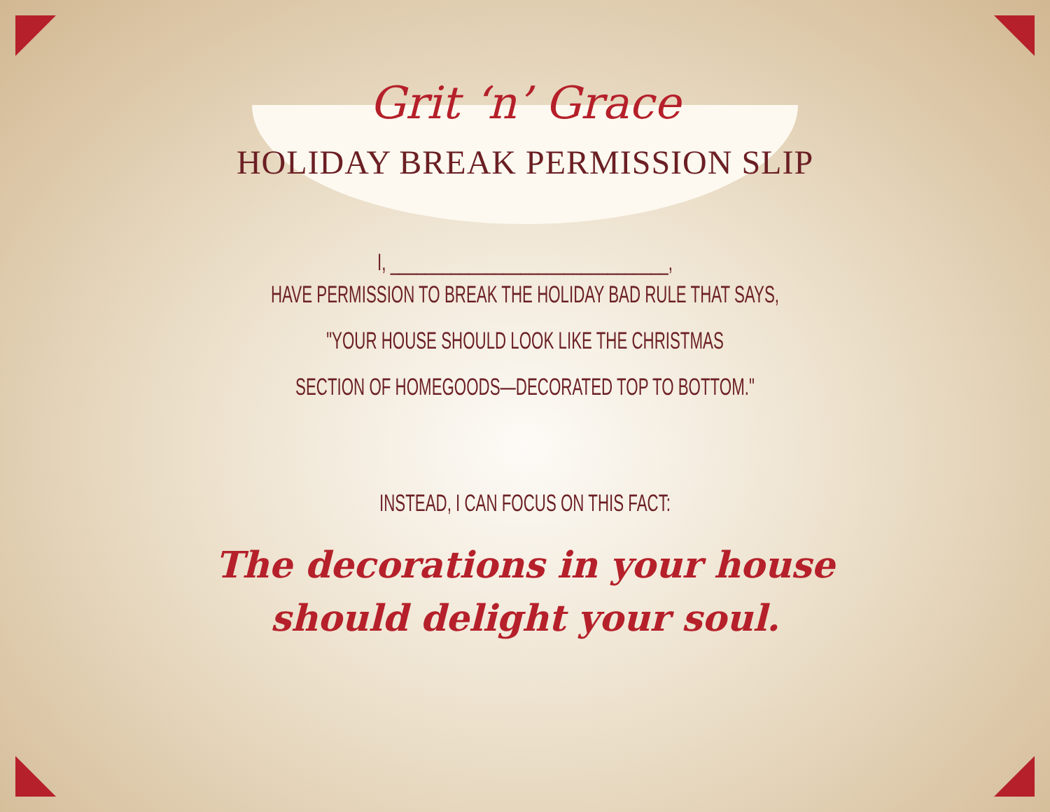Grit ‘n’ Grace
HOLIDAY BREAK PERMISSION SLIP
I, ________________________________,
HAVE PERMISSION TO BREAK THE HOLIDAY BAD RULE THAT SAYS,
"YOUR HOUSE SHOULD LOOK LIKE THE CHRISTMAS
SECTION OF HOMEGOODS—DECORATED TOP TO BOTTOM."
INSTEAD, I CAN FOCUS ON THIS FACT:
The decorations in your house
should delight your soul.